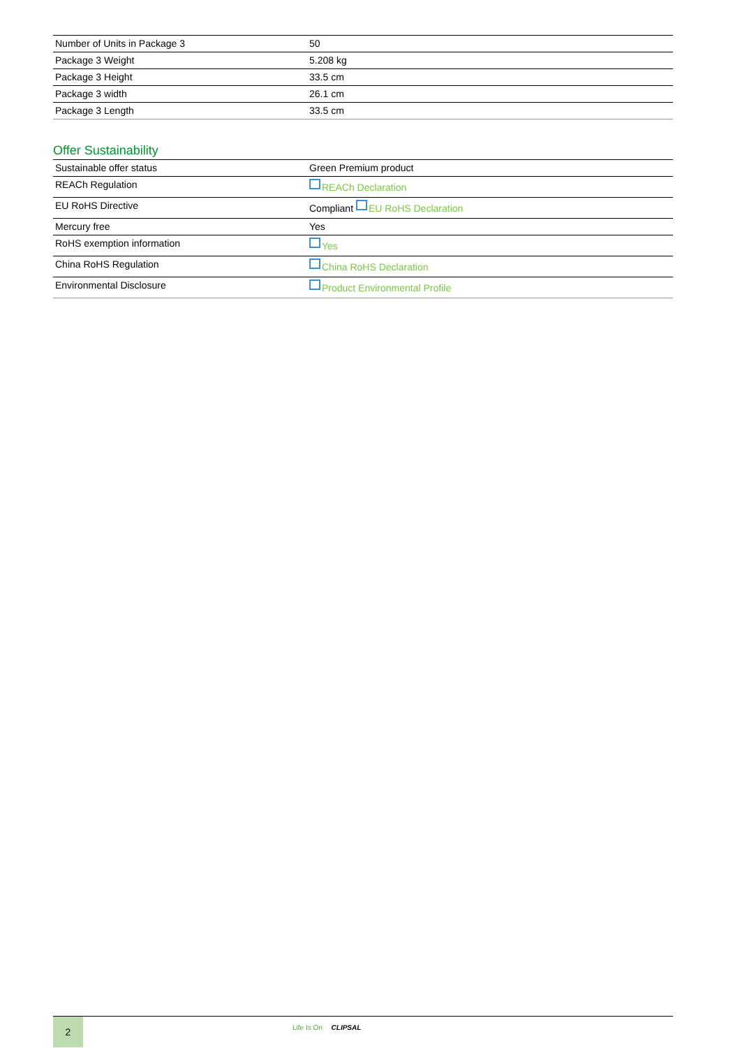| Number of Units in Package 3 | 50 |
| Package 3 Weight | 5.208 kg |
| Package 3 Height | 33.5 cm |
| Package 3 width | 26.1 cm |
| Package 3 Length | 33.5 cm |
Offer Sustainability
| Sustainable offer status | Green Premium product |
| REACh Regulation | REACh Declaration |
| EU RoHS Directive | Compliant EU RoHS Declaration |
| Mercury free | Yes |
| RoHS exemption information | Yes |
| China RoHS Regulation | China RoHS Declaration |
| Environmental Disclosure | Product Environmental Profile |
2 Life Is On CLIPSAL